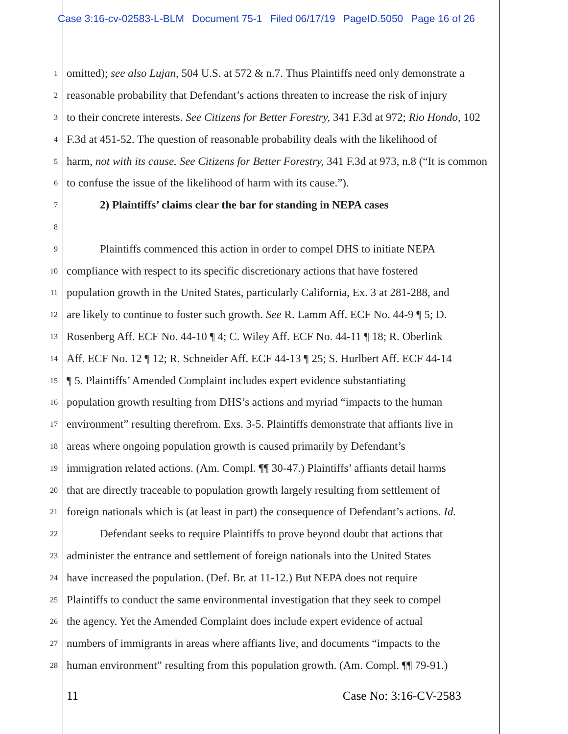Case 3:16-cv-02583-L-BLM Document 75-1 Filed 06/17/19 PageID.5050 Page 16 of 26
1 omitted); see also Lujan, 504 U.S. at 572 & n.7. Thus Plaintiffs need only demonstrate a
2 reasonable probability that Defendant’s actions threaten to increase the risk of injury
3 to their concrete interests. See Citizens for Better Forestry, 341 F.3d at 972; Rio Hondo, 102
4 F.3d at 451-52. The question of reasonable probability deals with the likelihood of
5 harm, not with its cause. See Citizens for Better Forestry, 341 F.3d at 973, n.8 (“It is common
6 to confuse the issue of the likelihood of harm with its cause.”).
7 2) Plaintiffs’ claims clear the bar for standing in NEPA cases
8
9 Plaintiffs commenced this action in order to compel DHS to initiate NEPA
10 compliance with respect to its specific discretionary actions that have fostered
11 population growth in the United States, particularly California, Ex. 3 at 281-288, and
12 are likely to continue to foster such growth. See R. Lamm Aff. ECF No. 44-9 ¶ 5; D.
13 Rosenberg Aff. ECF No. 44-10 ¶ 4; C. Wiley Aff. ECF No. 44-11 ¶ 18; R. Oberlink
14 Aff. ECF No. 12 ¶ 12; R. Schneider Aff. ECF 44-13 ¶ 25; S. Hurlbert Aff. ECF 44-14
15 ¶ 5. Plaintiffs’ Amended Complaint includes expert evidence substantiating
16 population growth resulting from DHS’s actions and myriad “impacts to the human
17 environment” resulting therefrom. Exs. 3-5. Plaintiffs demonstrate that affiants live in
18 areas where ongoing population growth is caused primarily by Defendant’s
19 immigration related actions. (Am. Compl. ¶¶ 30-47.) Plaintiffs’ affiants detail harms
20 that are directly traceable to population growth largely resulting from settlement of
21 foreign nationals which is (at least in part) the consequence of Defendant’s actions. Id.
22 Defendant seeks to require Plaintiffs to prove beyond doubt that actions that
23 administer the entrance and settlement of foreign nationals into the United States
24 have increased the population. (Def. Br. at 11-12.) But NEPA does not require
25 Plaintiffs to conduct the same environmental investigation that they seek to compel
26 the agency. Yet the Amended Complaint does include expert evidence of actual
27 numbers of immigrants in areas where affiants live, and documents “impacts to the
28 human environment” resulting from this population growth. (Am. Compl. ¶¶ 79-91.)
11 Case No: 3:16-CV-2583